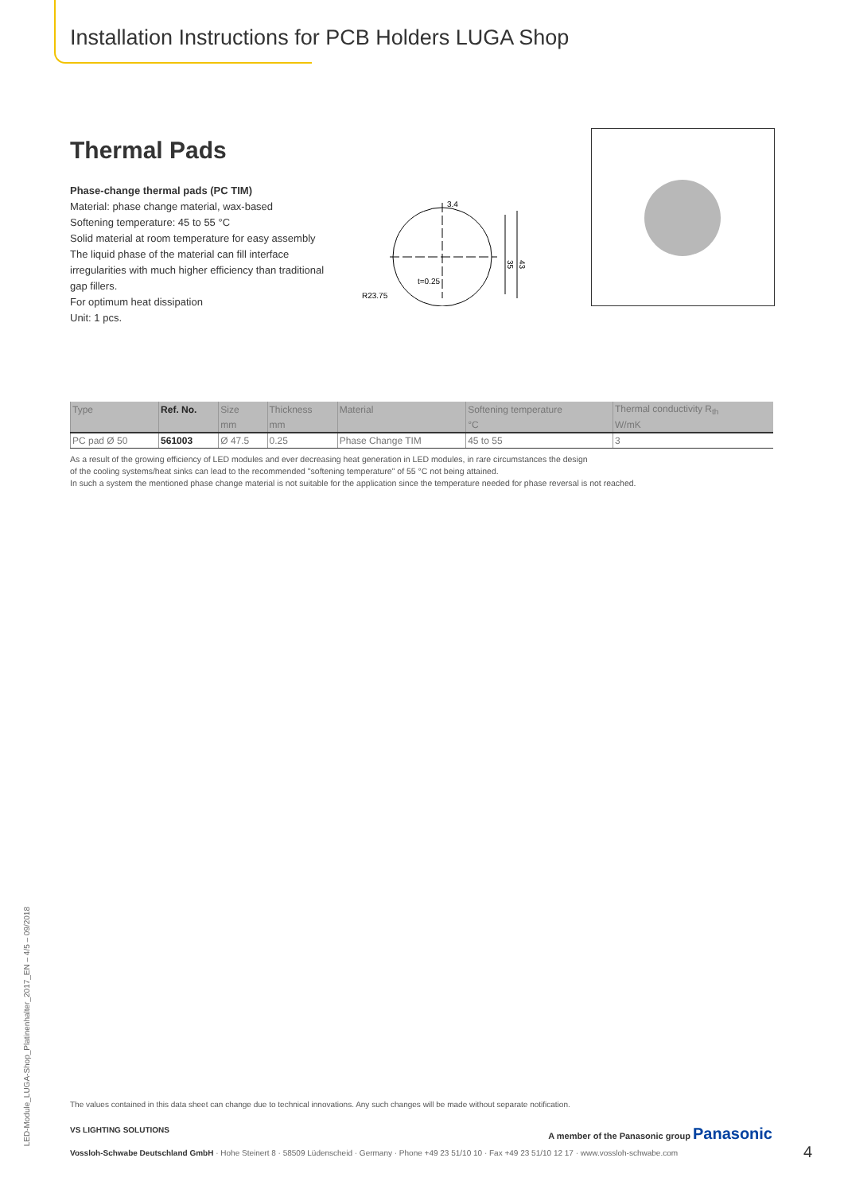Installation Instructions for PCB Holders LUGA Shop
Thermal Pads
Phase-change thermal pads (PC TIM)
Material: phase change material, wax-based
Softening temperature: 45 to 55 °C
Solid material at room temperature for easy assembly
The liquid phase of the material can fill interface irregularities with much higher efficiency than traditional gap fillers.
For optimum heat dissipation
Unit: 1 pcs.
3.4
t=0.25
R23.75
35
43
| Type | Ref. No. | Size | Thickness | Material | Softening temperature | Thermal conductivity R<sub>th</sub> |
| --- | --- | --- | --- | --- | --- | --- |
| | | mm | mm | | °C | W/mK |
| PC pad Ø 50 | 561003 | Ø 47.5 | 0.25 | Phase Change TIM | 45 to 55 | 3 |
As a result of the growing efficiency of LED modules and ever decreasing heat generation in LED modules, in rare circumstances the design
of the cooling systems/heat sinks can lead to the recommended "softening temperature" of 55 °C not being attained.
In such a system the mentioned phase change material is not suitable for the application since the temperature needed for phase reversal is not reached.
LED-Module_LUGA-Shop_Platinenhalter_2017_EN – 4/5 – 09/2018
The values contained in this data sheet can change due to technical innovations. Any such changes will be made without separate notification.
VS LIGHTING SOLUTIONS
A member of the Panasonic group Panasonic
Vossloh-Schwabe Deutschland GmbH · Hohe Steinert 8 · 58509 Lüdenscheid · Germany · Phone +49 23 51/10 10 · Fax +49 23 51/10 12 17 · www.vossloh-schwabe.com
4